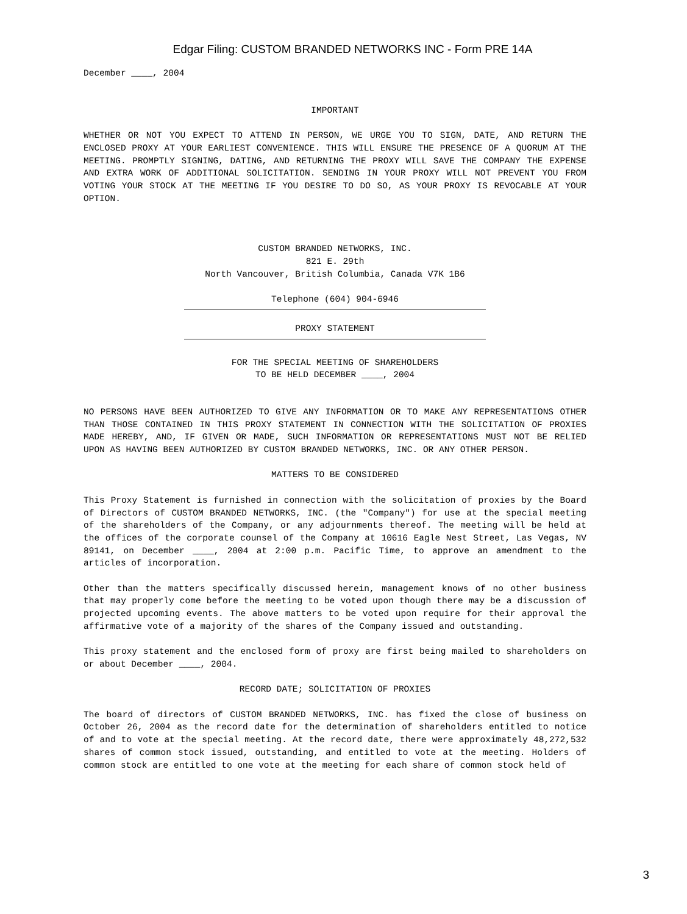Edgar Filing: CUSTOM BRANDED NETWORKS INC - Form PRE 14A
December ____, 2004
IMPORTANT
WHETHER OR NOT YOU EXPECT TO ATTEND IN PERSON, WE URGE YOU TO SIGN, DATE, AND RETURN THE ENCLOSED PROXY AT YOUR EARLIEST CONVENIENCE. THIS WILL ENSURE THE PRESENCE OF A QUORUM AT THE MEETING. PROMPTLY SIGNING, DATING, AND RETURNING THE PROXY WILL SAVE THE COMPANY THE EXPENSE AND EXTRA WORK OF ADDITIONAL SOLICITATION. SENDING IN YOUR PROXY WILL NOT PREVENT YOU FROM VOTING YOUR STOCK AT THE MEETING IF YOU DESIRE TO DO SO, AS YOUR PROXY IS REVOCABLE AT YOUR OPTION.
CUSTOM BRANDED NETWORKS, INC.
821 E. 29th
North Vancouver, British Columbia, Canada V7K 1B6
Telephone (604) 904-6946
PROXY STATEMENT
FOR THE SPECIAL MEETING OF SHAREHOLDERS
TO BE HELD DECEMBER ____, 2004
NO PERSONS HAVE BEEN AUTHORIZED TO GIVE ANY INFORMATION OR TO MAKE ANY REPRESENTATIONS OTHER THAN THOSE CONTAINED IN THIS PROXY STATEMENT IN CONNECTION WITH THE SOLICITATION OF PROXIES MADE HEREBY, AND, IF GIVEN OR MADE, SUCH INFORMATION OR REPRESENTATIONS MUST NOT BE RELIED UPON AS HAVING BEEN AUTHORIZED BY CUSTOM BRANDED NETWORKS, INC. OR ANY OTHER PERSON.
MATTERS TO BE CONSIDERED
This Proxy Statement is furnished in connection with the solicitation of proxies by the Board of Directors of CUSTOM BRANDED NETWORKS, INC. (the "Company") for use at the special meeting of the shareholders of the Company, or any adjournments thereof. The meeting will be held at the offices of the corporate counsel of the Company at 10616 Eagle Nest Street, Las Vegas, NV 89141, on December ____, 2004 at 2:00 p.m. Pacific Time, to approve an amendment to the articles of incorporation.
Other than the matters specifically discussed herein, management knows of no other business that may properly come before the meeting to be voted upon though there may be a discussion of projected upcoming events. The above matters to be voted upon require for their approval the affirmative vote of a majority of the shares of the Company issued and outstanding.
This proxy statement and the enclosed form of proxy are first being mailed to shareholders on or about December ____, 2004.
RECORD DATE; SOLICITATION OF PROXIES
The board of directors of CUSTOM BRANDED NETWORKS, INC. has fixed the close of business on October 26, 2004 as the record date for the determination of shareholders entitled to notice of and to vote at the special meeting. At the record date, there were approximately 48,272,532 shares of common stock issued, outstanding, and entitled to vote at the meeting. Holders of common stock are entitled to one vote at the meeting for each share of common stock held of
3